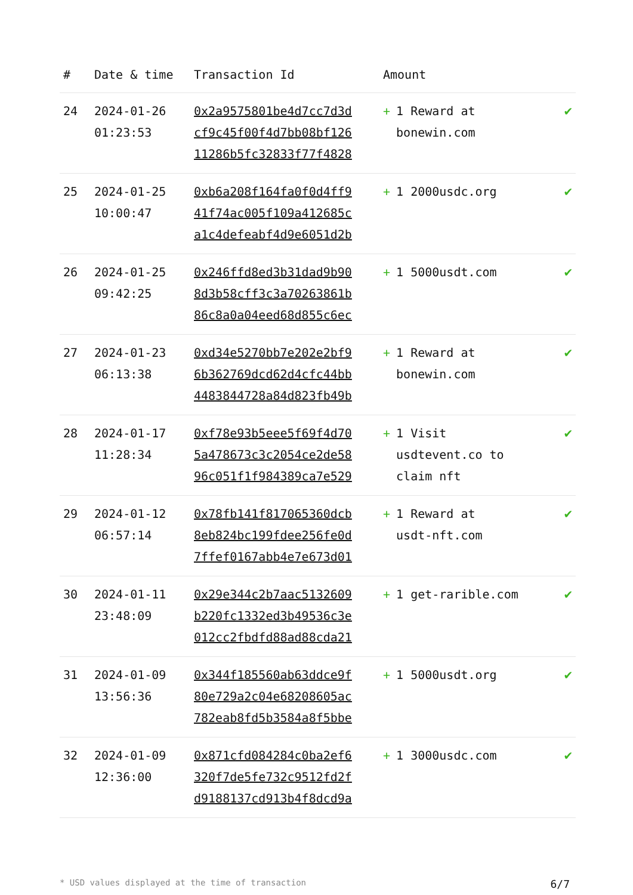| # | Date & time | Transaction Id | Amount | |
| --- | --- | --- | --- | --- |
| 24 | 2024-01-26 01:23:53 | 0x2a9575801be4d7cc7d3d cf9c45f00f4d7bb08bf126 11286b5fc32833f77f4828 | + 1 Reward at bonewin.com | ✔ |
| 25 | 2024-01-25 10:00:47 | 0xb6a208f164fa0f0d4ff9 41f74ac005f109a412685c a1c4defeabf4d9e6051d2b | + 1 2000usdc.org | ✔ |
| 26 | 2024-01-25 09:42:25 | 0x246ffd8ed3b31dad9b90 8d3b58cff3c3a70263861b 86c8a0a04eed68d855c6ec | + 1 5000usdt.com | ✔ |
| 27 | 2024-01-23 06:13:38 | 0xd34e5270bb7e202e2bf9 6b362769dcd62d4cfc44bb 4483844728a84d823fb49b | + 1 Reward at bonewin.com | ✔ |
| 28 | 2024-01-17 11:28:34 | 0xf78e93b5eee5f69f4d70 5a478673c3c2054ce2de58 96c051f1f984389ca7e529 | + 1 Visit usdtevent.co to claim nft | ✔ |
| 29 | 2024-01-12 06:57:14 | 0x78fb141f817065360dcb 8eb824bc199fdee256fe0d 7ffef0167abb4e7e673d01 | + 1 Reward at usdt-nft.com | ✔ |
| 30 | 2024-01-11 23:48:09 | 0x29e344c2b7aac5132609 b220fc1332ed3b49536c3e 012cc2fbdfd88ad88cda21 | + 1 get-rarible.com | ✔ |
| 31 | 2024-01-09 13:56:36 | 0x344f185560ab63ddce9f 80e729a2c04e68208605ac 782eab8fd5b3584a8f5bbe | + 1 5000usdt.org | ✔ |
| 32 | 2024-01-09 12:36:00 | 0x871cfd084284c0ba2ef6 320f7de5fe732c9512fd2f d9188137cd913b4f8dcd9a | + 1 3000usdc.com | ✔ |
* USD values displayed at the time of transaction 6/7